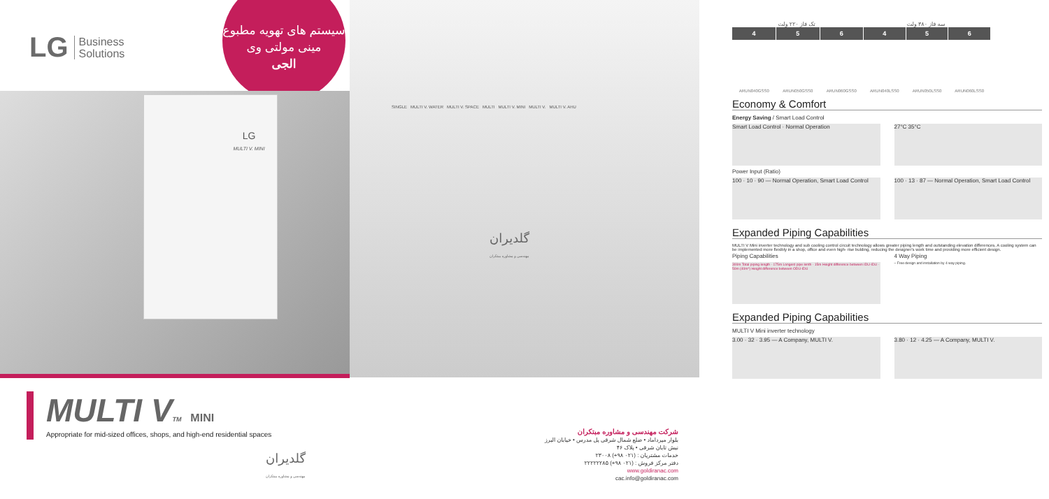LG Business
Solutions
سیستم های تهویه مطبوع
مینی مولتی وی
الجی
LG
MULTI V. MINI
MULTI VTM MINI
Appropriate for mid-sized offices, shops, and high-end residential spaces
گلدیران
مهندسی و مشاوره مبتکران
SINGLE MULTI V. WATER MULTI V. SPACE MULTI MULTI V. MINI MULTI V. MULTI V. AHU
گلدیران
مهندسی و مشاوره مبتکران
شرکت مهندسی و مشاوره مبتکران
بلوار میرداماد • ضلع شمال شرقی پل مدرس • خیابان البرز
نبش تابان شرقی • پلاک ۴۶
خدمات مشتریان : (۰۲۱ ۹۸+) ۲۳۰۰۸
دفتر مرکز فروش : (۰۲۱ ۹۸+) ۲۲۲۲۲۲۸۵
www.goldiranac.com
cac.info@goldiranac.com
تک فاز ۲۲۰ ولت سه فاز ۳۸۰ ولت
| 4 | 5 | 6 | 4 | 5 | 6 |
| --- | --- | --- | --- | --- | --- |
| ARUN040GSS0 | ARUN050GSS0 | ARUN060GSS0 | ARUN040LSS0 | ARUN050LSS0 | ARUN060LSS0 |
Economy & Comfort
Energy Saving / Smart Load Control
Smart Load Control · Normal Operation
27°C 35°C
Power Input (Ratio)
100 · 10 · 90 — Normal Operation, Smart Load Control
100 · 13 · 87 — Normal Operation, Smart Load Control
Expanded Piping Capabilities
MULTI V Mini inverter technology and sub cooling control circuit technology allows greater piping length and outstanding elevation differences. A cooling system can be implemented more flexibly in a shop, office and even high- rise bulding, reducing the designer's work time and providing more efficient design.
Piping Capabilities
300m Total piping length · 175m Longest pipe lenth · 15m Height difference between IDU-IDU · 50m (40m*) Height difference between ODU-IDU
4 Way Piping
– Free design and installation by 4 way piping.
Expanded Piping Capabilities
MULTI V Mini inverter technology
3.00 · 32 · 3.95 — A Company, MULTI V.
3.80 · 12 · 4.25 — A Company, MULTI V.